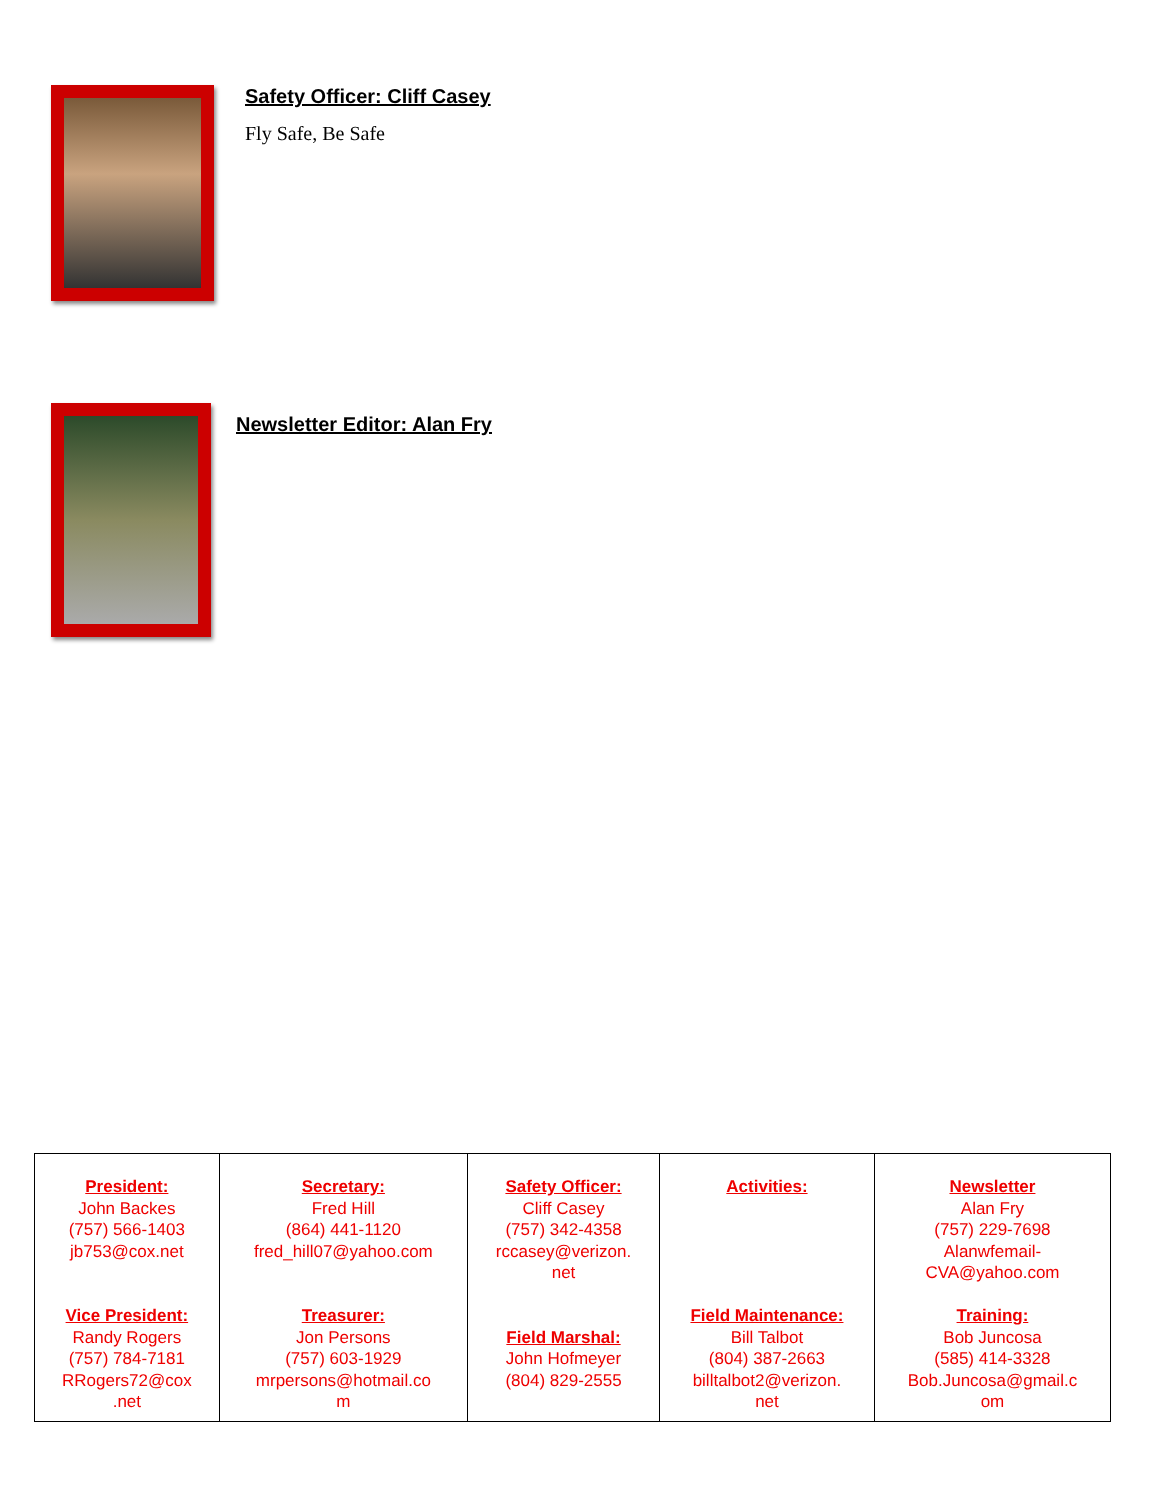Safety Officer: Cliff Casey
Fly Safe, Be Safe
Newsletter Editor: Alan Fry
| President: John Backes (757) 566-1403 jb753@cox.net Vice President: Randy Rogers (757) 784-7181 RRogers72@cox .net | Secretary: Fred Hill (864) 441-1120 fred_hill07@yahoo.com Treasurer: Jon Persons (757) 603-1929 mrpersons@hotmail.co m | Safety Officer: Cliff Casey (757) 342-4358 rccasey@verizon. net Field Marshal: John Hofmeyer (804) 829-2555 | Activities: Field Maintenance: Bill Talbot (804) 387-2663 billtalbot2@verizon. net | Newsletter Alan Fry (757) 229-7698 Alanwfemail- CVA@yahoo.com Training: Bob Juncosa (585) 414-3328 Bob.Juncosa@gmail.c om |